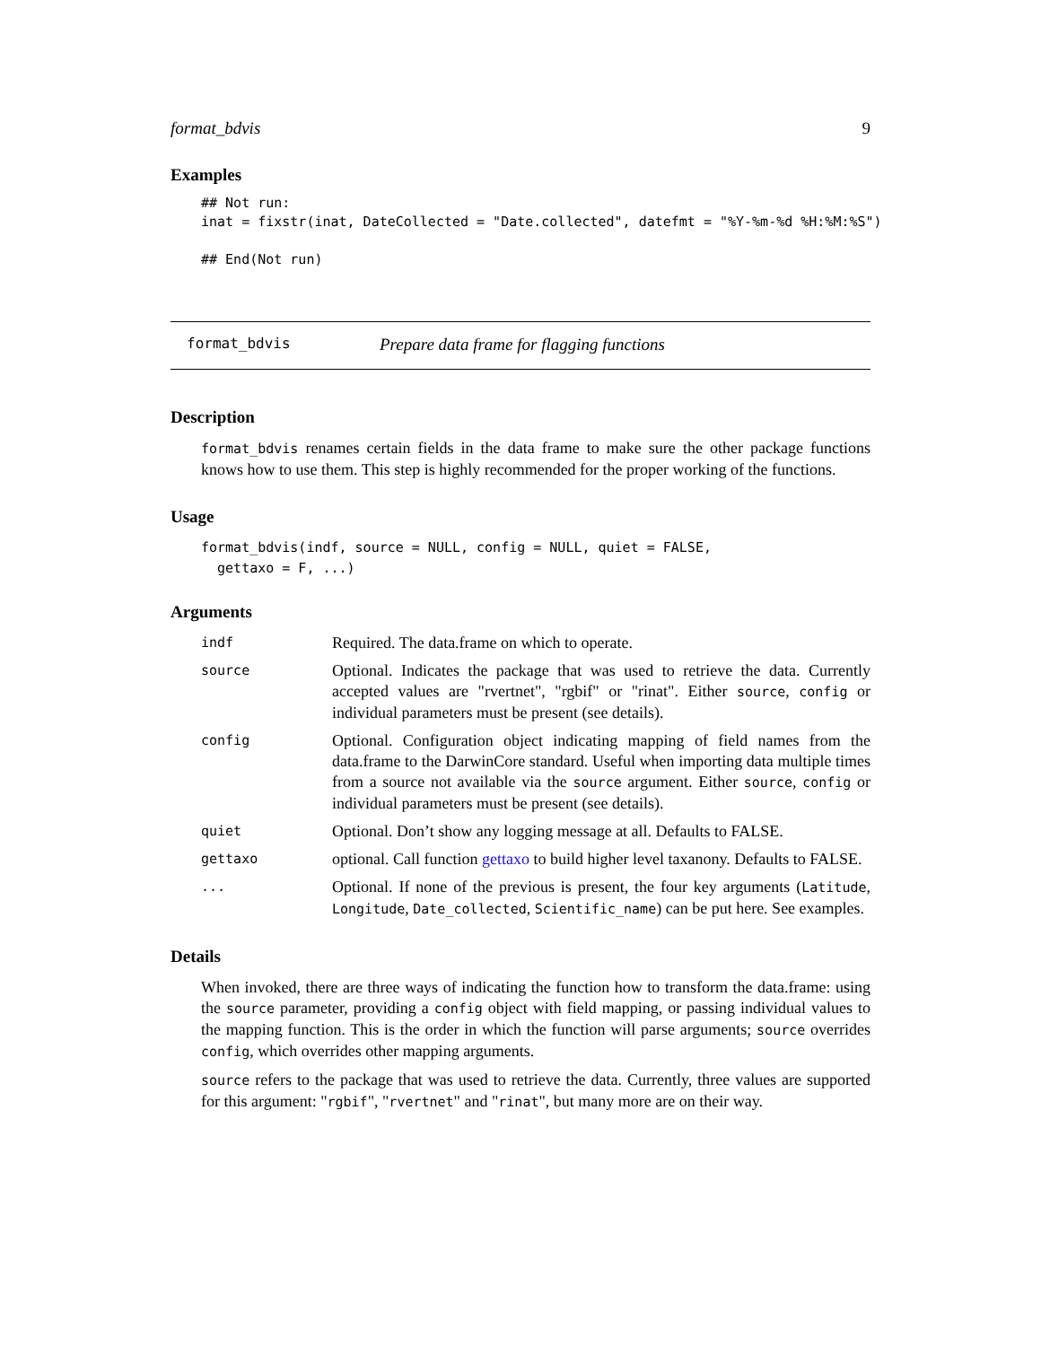format_bdvis 9
Examples
## Not run:
inat = fixstr(inat, DateCollected = "Date.collected", datefmt = "%Y-%m-%d %H:%M:%S")

## End(Not run)
format_bdvis Prepare data frame for flagging functions
Description
format_bdvis renames certain fields in the data frame to make sure the other package functions knows how to use them. This step is highly recommended for the proper working of the functions.
Usage
format_bdvis(indf, source = NULL, config = NULL, quiet = FALSE,
  gettaxo = F, ...)
Arguments
| indf | Required. The data.frame on which to operate. |
| source | Optional. Indicates the package that was used to retrieve the data. Currently accepted values are "rvertnet", "rgbif" or "rinat". Either source , config or individual parameters must be present (see details). |
| config | Optional. Configuration object indicating mapping of field names from the data.frame to the DarwinCore standard. Useful when importing data multiple times from a source not available via the source argument. Either source , config or individual parameters must be present (see details). |
| quiet | Optional. Don’t show any logging message at all. Defaults to FALSE. |
| gettaxo | optional. Call function gettaxo to build higher level taxanony. Defaults to FALSE. |
| ... | Optional. If none of the previous is present, the four key arguments ( Latitude , Longitude , Date_collected , Scientific_name ) can be put here. See examples. |
Details
When invoked, there are three ways of indicating the function how to transform the data.frame: using the source parameter, providing a config object with field mapping, or passing individual values to the mapping function. This is the order in which the function will parse arguments; source overrides config, which overrides other mapping arguments.
source refers to the package that was used to retrieve the data. Currently, three values are supported for this argument: "rgbif", "rvertnet" and "rinat", but many more are on their way.